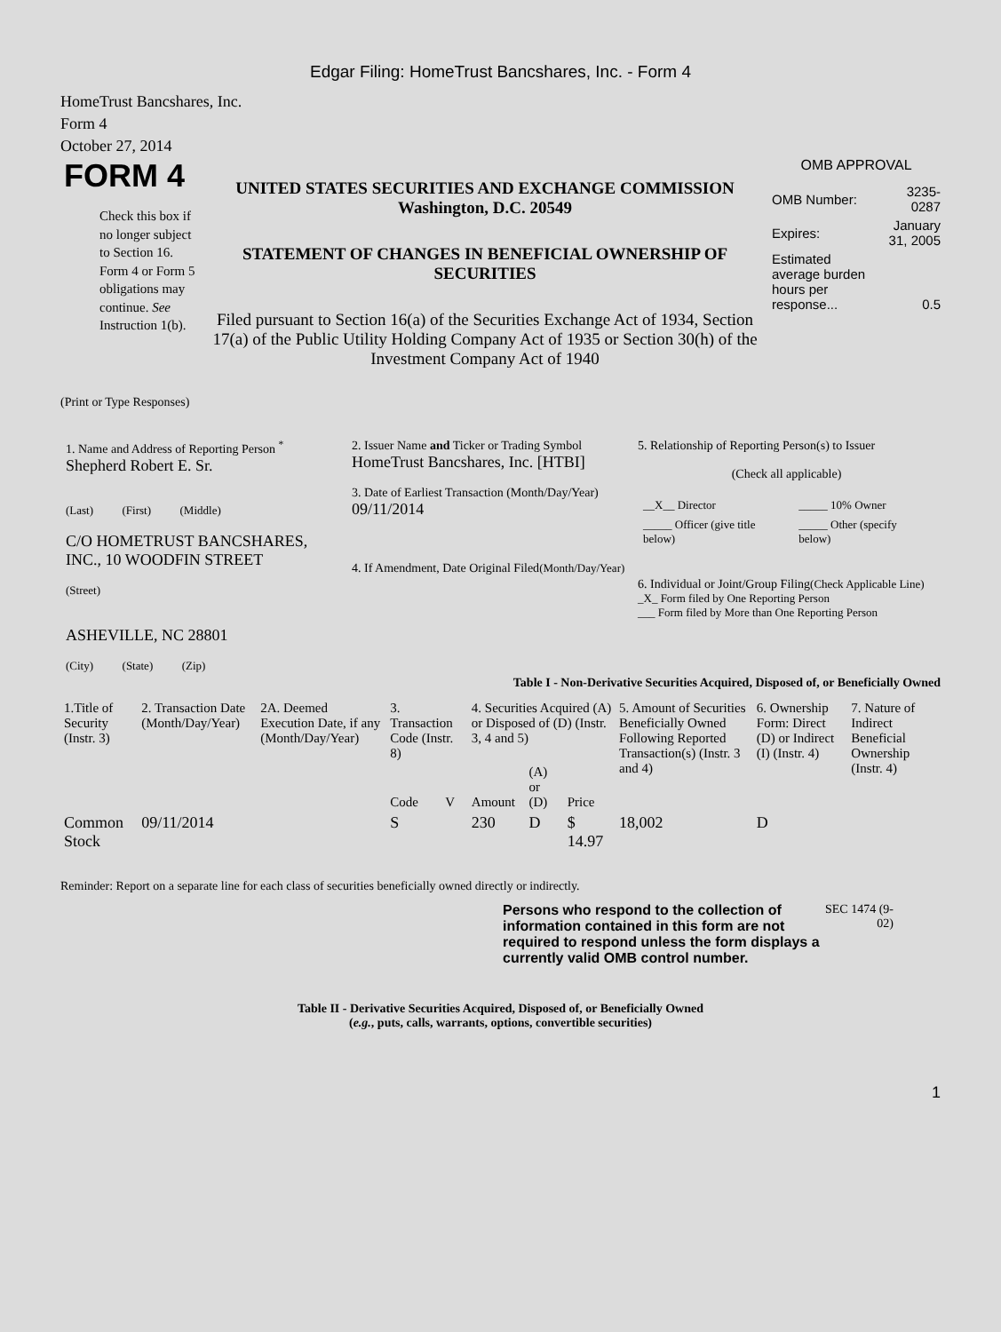Edgar Filing: HomeTrust Bancshares, Inc. - Form 4
HomeTrust Bancshares, Inc.
Form 4
October 27, 2014
FORM 4
Check this box if no longer subject to Section 16. Form 4 or Form 5 obligations may continue. See Instruction 1(b).
UNITED STATES SECURITIES AND EXCHANGE COMMISSION
Washington, D.C. 20549
STATEMENT OF CHANGES IN BENEFICIAL OWNERSHIP OF SECURITIES
Filed pursuant to Section 16(a) of the Securities Exchange Act of 1934, Section 17(a) of the Public Utility Holding Company Act of 1935 or Section 30(h) of the Investment Company Act of 1940
OMB APPROVAL
| OMB Number: | 3235-0287 |
| Expires: | January 31, 2005 |
| Estimated average burden hours per response... | 0.5 |
(Print or Type Responses)
| 1. Name and Address of Reporting Person <sup>*</sup> Shepherd Robert E. Sr. (Last) (First) (Middle) C/O HOMETRUST BANCSHARES, INC., 10 WOODFIN STREET (Street) ASHEVILLE, NC 28801 (City) (State) (Zip) | 2. Issuer Name and Ticker or Trading Symbol HomeTrust Bancshares, Inc. [HTBI] 3. Date of Earliest Transaction (Month/Day/Year) 09/11/2014 4. If Amendment, Date Original Filed (Month/Day/Year) | 5. Relationship of Reporting Person(s) to Issuer (Check all applicable) / __X__ Director / _____ 10% Owner / / _____ Officer (give title below) / _____ Other (specify below) / 6. Individual or Joint/Group Filing (Check Applicable Line) _X_ Form filed by One Reporting Person ___ Form filed by More than One Reporting Person |
Table I - Non-Derivative Securities Acquired, Disposed of, or Beneficially Owned
| 1.Title of Security (Instr. 3) | 2. Transaction Date (Month/Day/Year) | 2A. Deemed Execution Date, if any (Month/Day/Year) | 3. Transaction Code (Instr. 8) | | 4. Securities Acquired (A) or Disposed of (D) (Instr. 3, 4 and 5) | | | 5. Amount of Securities Beneficially Owned Following Reported Transaction(s) (Instr. 3 and 4) | 6. Ownership Form: Direct (D) or Indirect (I) (Instr. 4) | 7. Nature of Indirect Beneficial Ownership (Instr. 4) |
| --- | --- | --- | --- | --- | --- | --- | --- | --- | --- | --- |
| | | | Code | V | Amount | (A) or (D) | Price | | | |
| Common Stock | 09/11/2014 | | S | | 230 | D | $ 14.97 | 18,002 | D | |
Reminder: Report on a separate line for each class of securities beneficially owned directly or indirectly.
Persons who respond to the collection of information contained in this form are not required to respond unless the form displays a currently valid OMB control number.
SEC 1474 (9-02)
Table II - Derivative Securities Acquired, Disposed of, or Beneficially Owned
(e.g., puts, calls, warrants, options, convertible securities)
1